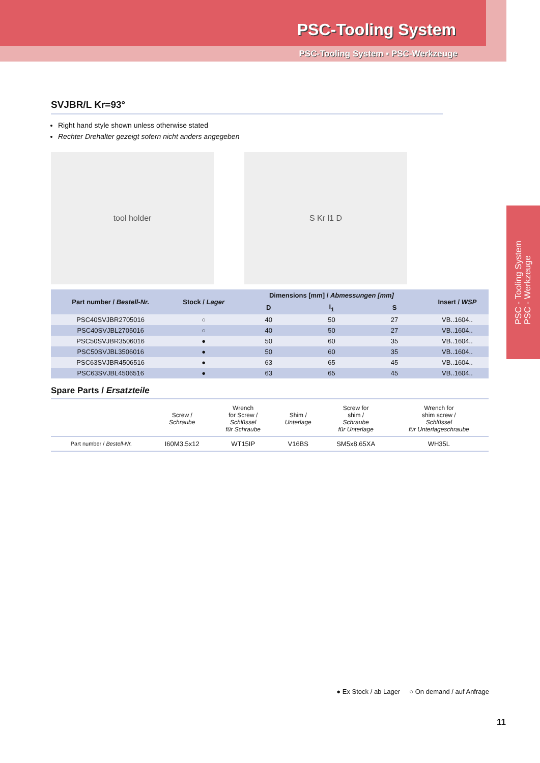PSC-Tooling System
PSC-Tooling System ▪ PSC-Werkzeuge
PSC - Tooling System
PSC - Werkzeuge
SVJBR/L Kr=93°
Right hand style shown unless otherwise stated
Rechter Drehalter gezeigt sofern nicht anders angegeben
tool holder S Kr l1 D
| Part number / Bestell-Nr. | Stock / Lager | Dimensions [mm] / Abmessungen [mm] | | | Insert / WSP |
| --- | --- | --- | --- | --- | --- |
| | | D | l<sub>1</sub> | S | |
| PSC40SVJBR2705016 | ○ | 40 | 50 | 27 | VB..1604.. |
| PSC40SVJBL2705016 | ○ | 40 | 50 | 27 | VB..1604.. |
| PSC50SVJBR3506016 | ● | 50 | 60 | 35 | VB..1604.. |
| PSC50SVJBL3506016 | ● | 50 | 60 | 35 | VB..1604.. |
| PSC63SVJBR4506516 | ● | 63 | 65 | 45 | VB..1604.. |
| PSC63SVJBL4506516 | ● | 63 | 65 | 45 | VB..1604.. |
Spare Parts / Ersatzteile
| | Screw / Schraube | Wrench for Screw / Schlüssel für Schraube | Shim / Unterlage | Screw for shim / Schraube für Unterlage | Wrench for shim screw / Schlüssel für Unterlageschraube |
| --- | --- | --- | --- | --- | --- |
| Part number / Bestell-Nr. | I60M3.5x12 | WT15IP | V16BS | SM5x8.65XA | WH35L |
● Ex Stock / ab Lager ○ On demand / auf Anfrage
11